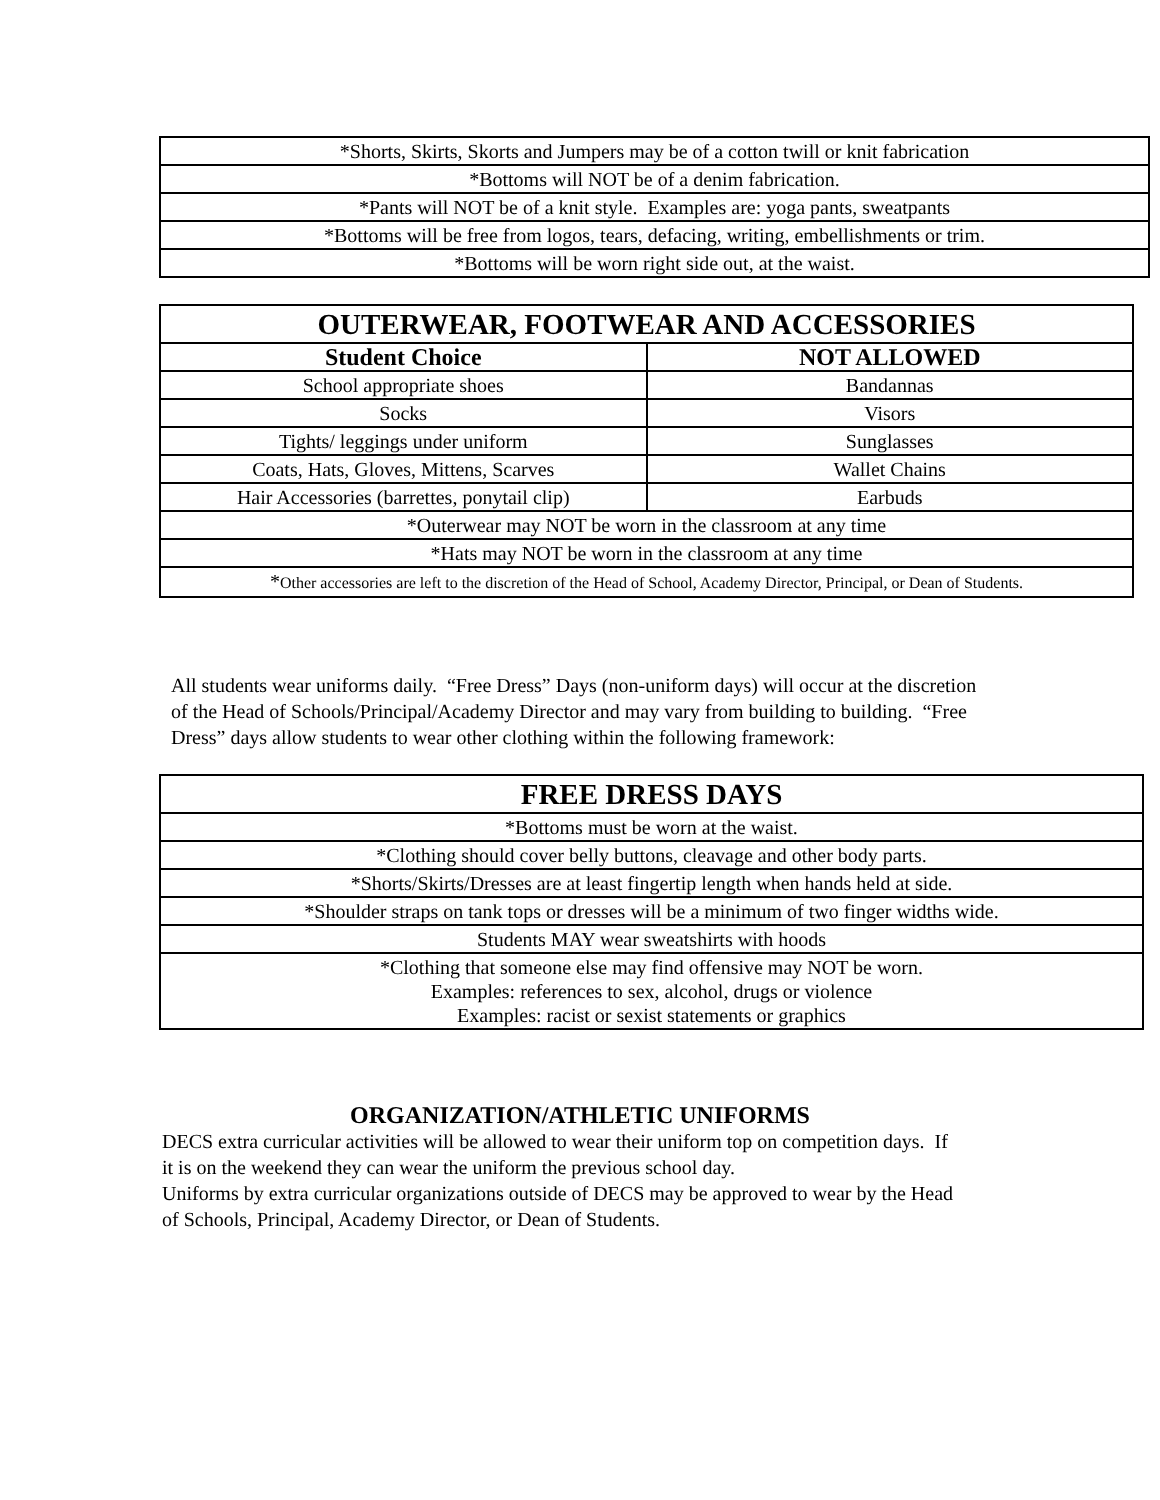| *Shorts, Skirts, Skorts and Jumpers may be of a cotton twill or knit fabrication |
| *Bottoms will NOT be of a denim fabrication. |
| *Pants will NOT be of a knit style. Examples are: yoga pants, sweatpants |
| *Bottoms will be free from logos, tears, defacing, writing, embellishments or trim. |
| *Bottoms will be worn right side out, at the waist. |
| OUTERWEAR, FOOTWEAR AND ACCESSORIES | |
| --- | --- |
| Student Choice | NOT ALLOWED |
| School appropriate shoes | Bandannas |
| Socks | Visors |
| Tights/ leggings under uniform | Sunglasses |
| Coats, Hats, Gloves, Mittens, Scarves | Wallet Chains |
| Hair Accessories (barrettes, ponytail clip) | Earbuds |
| *Outerwear may NOT be worn in the classroom at any time | |
| *Hats may NOT be worn in the classroom at any time | |
| * Other accessories are left to the discretion of the Head of School, Academy Director, Principal, or Dean of Students. | |
All students wear uniforms daily. “Free Dress” Days (non-uniform days) will occur at the discretion of the Head of Schools/Principal/Academy Director and may vary from building to building. “Free Dress” days allow students to wear other clothing within the following framework:
| FREE DRESS DAYS |
| --- |
| *Bottoms must be worn at the waist. |
| *Clothing should cover belly buttons, cleavage and other body parts. |
| *Shorts/Skirts/Dresses are at least fingertip length when hands held at side. |
| *Shoulder straps on tank tops or dresses will be a minimum of two finger widths wide. |
| Students MAY wear sweatshirts with hoods |
| *Clothing that someone else may find offensive may NOT be worn. Examples: references to sex, alcohol, drugs or violence Examples: racist or sexist statements or graphics |
ORGANIZATION/ATHLETIC UNIFORMS
DECS extra curricular activities will be allowed to wear their uniform top on competition days. If it is on the weekend they can wear the uniform the previous school day.
Uniforms by extra curricular organizations outside of DECS may be approved to wear by the Head of Schools, Principal, Academy Director, or Dean of Students.